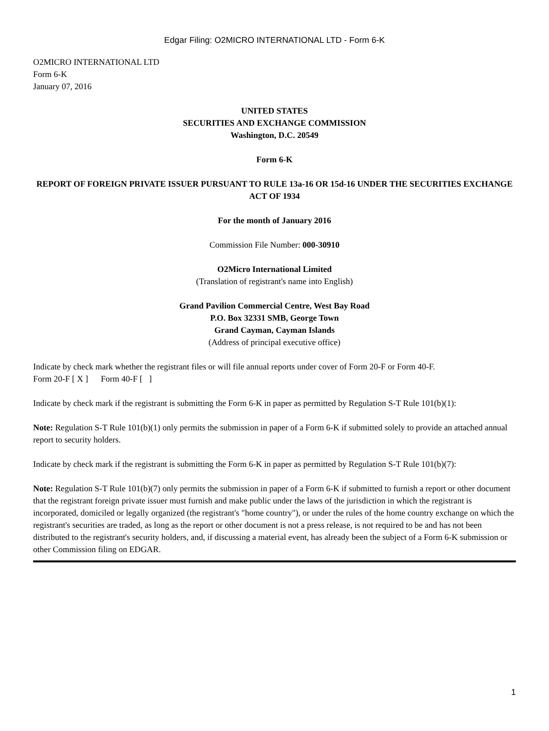Edgar Filing: O2MICRO INTERNATIONAL LTD - Form 6-K
O2MICRO INTERNATIONAL LTD
Form 6-K
January 07, 2016
UNITED STATES
SECURITIES AND EXCHANGE COMMISSION
Washington, D.C. 20549
Form 6-K
REPORT OF FOREIGN PRIVATE ISSUER PURSUANT TO RULE 13a-16 OR 15d-16 UNDER THE SECURITIES EXCHANGE ACT OF 1934
For the month of January 2016
Commission File Number: 000-30910
O2Micro International Limited
(Translation of registrant's name into English)
Grand Pavilion Commercial Centre, West Bay Road
P.O. Box 32331 SMB, George Town
Grand Cayman, Cayman Islands
(Address of principal executive office)
Indicate by check mark whether the registrant files or will file annual reports under cover of Form 20-F or Form 40-F.
Form 20-F [ X ] Form 40-F [ ]
Indicate by check mark if the registrant is submitting the Form 6-K in paper as permitted by Regulation S-T Rule 101(b)(1):
Note: Regulation S-T Rule 101(b)(1) only permits the submission in paper of a Form 6-K if submitted solely to provide an attached annual report to security holders.
Indicate by check mark if the registrant is submitting the Form 6-K in paper as permitted by Regulation S-T Rule 101(b)(7):
Note: Regulation S-T Rule 101(b)(7) only permits the submission in paper of a Form 6-K if submitted to furnish a report or other document that the registrant foreign private issuer must furnish and make public under the laws of the jurisdiction in which the registrant is incorporated, domiciled or legally organized (the registrant's "home country"), or under the rules of the home country exchange on which the registrant's securities are traded, as long as the report or other document is not a press release, is not required to be and has not been distributed to the registrant's security holders, and, if discussing a material event, has already been the subject of a Form 6-K submission or other Commission filing on EDGAR.
1